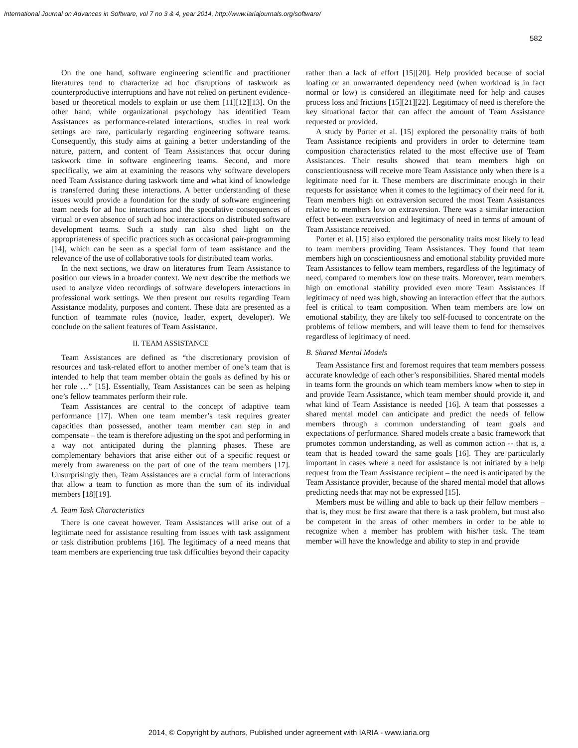International Journal on Advances in Software, vol 7 no 3 & 4, year 2014, http://www.iariajournals.org/software/
582
On the one hand, software engineering scientific and practitioner literatures tend to characterize ad hoc disruptions of taskwork as counterproductive interruptions and have not relied on pertinent evidence-based or theoretical models to explain or use them [11][12][13]. On the other hand, while organizational psychology has identified Team Assistances as performance-related interactions, studies in real work settings are rare, particularly regarding engineering software teams. Consequently, this study aims at gaining a better understanding of the nature, pattern, and content of Team Assistances that occur during taskwork time in software engineering teams. Second, and more specifically, we aim at examining the reasons why software developers need Team Assistance during taskwork time and what kind of knowledge is transferred during these interactions. A better understanding of these issues would provide a foundation for the study of software engineering team needs for ad hoc interactions and the speculative consequences of virtual or even absence of such ad hoc interactions on distributed software development teams. Such a study can also shed light on the appropriateness of specific practices such as occasional pair-programming [14], which can be seen as a special form of team assistance and the relevance of the use of collaborative tools for distributed team works.
In the next sections, we draw on literatures from Team Assistance to position our views in a broader context. We next describe the methods we used to analyze video recordings of software developers interactions in professional work settings. We then present our results regarding Team Assistance modality, purposes and content. These data are presented as a function of teammate roles (novice, leader, expert, developer). We conclude on the salient features of Team Assistance.
II. TEAM ASSISTANCE
Team Assistances are defined as “the discretionary provision of resources and task-related effort to another member of one’s team that is intended to help that team member obtain the goals as defined by his or her role …” [15]. Essentially, Team Assistances can be seen as helping one’s fellow teammates perform their role.
Team Assistances are central to the concept of adaptive team performance [17]. When one team member’s task requires greater capacities than possessed, another team member can step in and compensate – the team is therefore adjusting on the spot and performing in a way not anticipated during the planning phases. These are complementary behaviors that arise either out of a specific request or merely from awareness on the part of one of the team members [17]. Unsurprisingly then, Team Assistances are a crucial form of interactions that allow a team to function as more than the sum of its individual members [18][19].
A. Team Task Characteristics
There is one caveat however. Team Assistances will arise out of a legitimate need for assistance resulting from issues with task assignment or task distribution problems [16]. The legitimacy of a need means that team members are experiencing true task difficulties beyond their capacity
rather than a lack of effort [15][20]. Help provided because of social loafing or an unwarranted dependency need (when workload is in fact normal or low) is considered an illegitimate need for help and causes process loss and frictions [15][21][22]. Legitimacy of need is therefore the key situational factor that can affect the amount of Team Assistance requested or provided.
A study by Porter et al. [15] explored the personality traits of both Team Assistance recipients and providers in order to determine team composition characteristics related to the most effective use of Team Assistances. Their results showed that team members high on conscientiousness will receive more Team Assistance only when there is a legitimate need for it. These members are discriminate enough in their requests for assistance when it comes to the legitimacy of their need for it. Team members high on extraversion secured the most Team Assistances relative to members low on extraversion. There was a similar interaction effect between extraversion and legitimacy of need in terms of amount of Team Assistance received.
Porter et al. [15] also explored the personality traits most likely to lead to team members providing Team Assistances. They found that team members high on conscientiousness and emotional stability provided more Team Assistances to fellow team members, regardless of the legitimacy of need, compared to members low on these traits. Moreover, team members high on emotional stability provided even more Team Assistances if legitimacy of need was high, showing an interaction effect that the authors feel is critical to team composition. When team members are low on emotional stability, they are likely too self-focused to concentrate on the problems of fellow members, and will leave them to fend for themselves regardless of legitimacy of need.
B. Shared Mental Models
Team Assistance first and foremost requires that team members possess accurate knowledge of each other’s responsibilities. Shared mental models in teams form the grounds on which team members know when to step in and provide Team Assistance, which team member should provide it, and what kind of Team Assistance is needed [16]. A team that possesses a shared mental model can anticipate and predict the needs of fellow members through a common understanding of team goals and expectations of performance. Shared models create a basic framework that promotes common understanding, as well as common action -- that is, a team that is headed toward the same goals [16]. They are particularly important in cases where a need for assistance is not initiated by a help request from the Team Assistance recipient – the need is anticipated by the Team Assistance provider, because of the shared mental model that allows predicting needs that may not be expressed [15].
Members must be willing and able to back up their fellow members – that is, they must be first aware that there is a task problem, but must also be competent in the areas of other members in order to be able to recognize when a member has problem with his/her task. The team member will have the knowledge and ability to step in and provide
2014, © Copyright by authors, Published under agreement with IARIA - www.iaria.org